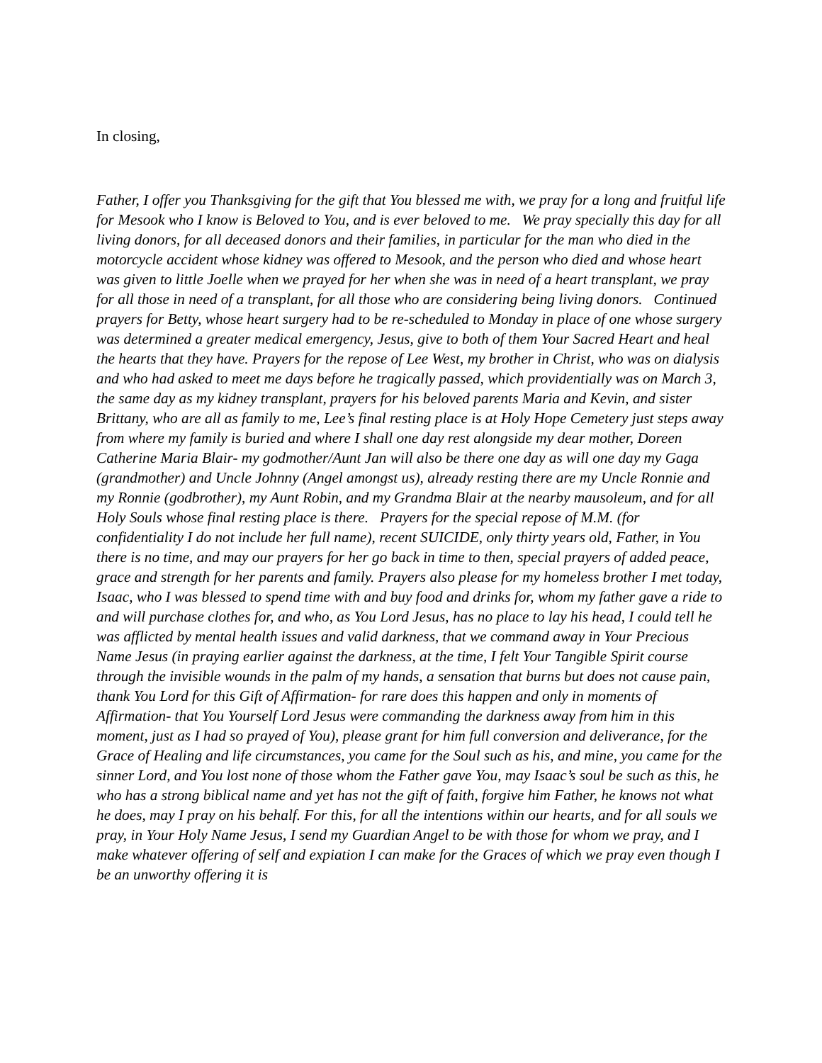In closing,
Father, I offer you Thanksgiving for the gift that You blessed me with, we pray for a long and fruitful life for Mesook who I know is Beloved to You, and is ever beloved to me. We pray specially this day for all living donors, for all deceased donors and their families, in particular for the man who died in the motorcycle accident whose kidney was offered to Mesook, and the person who died and whose heart was given to little Joelle when we prayed for her when she was in need of a heart transplant, we pray for all those in need of a transplant, for all those who are considering being living donors. Continued prayers for Betty, whose heart surgery had to be re-scheduled to Monday in place of one whose surgery was determined a greater medical emergency, Jesus, give to both of them Your Sacred Heart and heal the hearts that they have. Prayers for the repose of Lee West, my brother in Christ, who was on dialysis and who had asked to meet me days before he tragically passed, which providentially was on March 3, the same day as my kidney transplant, prayers for his beloved parents Maria and Kevin, and sister Brittany, who are all as family to me, Lee’s final resting place is at Holy Hope Cemetery just steps away from where my family is buried and where I shall one day rest alongside my dear mother, Doreen Catherine Maria Blair- my godmother/Aunt Jan will also be there one day as will one day my Gaga (grandmother) and Uncle Johnny (Angel amongst us), already resting there are my Uncle Ronnie and my Ronnie (godbrother), my Aunt Robin, and my Grandma Blair at the nearby mausoleum, and for all Holy Souls whose final resting place is there. Prayers for the special repose of M.M. (for confidentiality I do not include her full name), recent SUICIDE, only thirty years old, Father, in You there is no time, and may our prayers for her go back in time to then, special prayers of added peace, grace and strength for her parents and family. Prayers also please for my homeless brother I met today, Isaac, who I was blessed to spend time with and buy food and drinks for, whom my father gave a ride to and will purchase clothes for, and who, as You Lord Jesus, has no place to lay his head, I could tell he was afflicted by mental health issues and valid darkness, that we command away in Your Precious Name Jesus (in praying earlier against the darkness, at the time, I felt Your Tangible Spirit course through the invisible wounds in the palm of my hands, a sensation that burns but does not cause pain, thank You Lord for this Gift of Affirmation- for rare does this happen and only in moments of Affirmation- that You Yourself Lord Jesus were commanding the darkness away from him in this moment, just as I had so prayed of You), please grant for him full conversion and deliverance, for the Grace of Healing and life circumstances, you came for the Soul such as his, and mine, you came for the sinner Lord, and You lost none of those whom the Father gave You, may Isaac’s soul be such as this, he who has a strong biblical name and yet has not the gift of faith, forgive him Father, he knows not what he does, may I pray on his behalf. For this, for all the intentions within our hearts, and for all souls we pray, in Your Holy Name Jesus, I send my Guardian Angel to be with those for whom we pray, and I make whatever offering of self and expiation I can make for the Graces of which we pray even though I be an unworthy offering it is